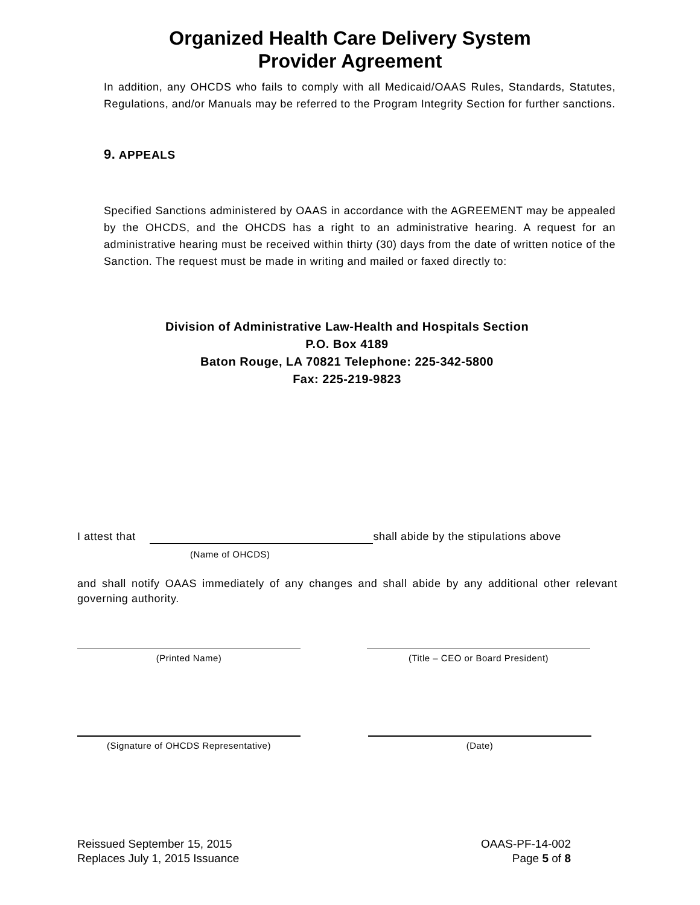Organized Health Care Delivery System
Provider Agreement
In addition, any OHCDS who fails to comply with all Medicaid/OAAS Rules, Standards, Statutes, Regulations, and/or Manuals may be referred to the Program Integrity Section for further sanctions.
9. APPEALS
Specified Sanctions administered by OAAS in accordance with the AGREEMENT may be appealed by the OHCDS, and the OHCDS has a right to an administrative hearing. A request for an administrative hearing must be received within thirty (30) days from the date of written notice of the Sanction. The request must be made in writing and mailed or faxed directly to:
Division of Administrative Law-Health and Hospitals Section
P.O. Box 4189
Baton Rouge, LA 70821 Telephone: 225-342-5800
Fax: 225-219-9823
I attest that shall abide by the stipulations above
(Name of OHCDS)
and shall notify OAAS immediately of any changes and shall abide by any additional other relevant governing authority.
(Printed Name) (Title – CEO or Board President)
(Signature of OHCDS Representative) (Date)
Reissued September 15, 2015
Replaces July 1, 2015 Issuance
OAAS-PF-14-002
Page 5 of 8